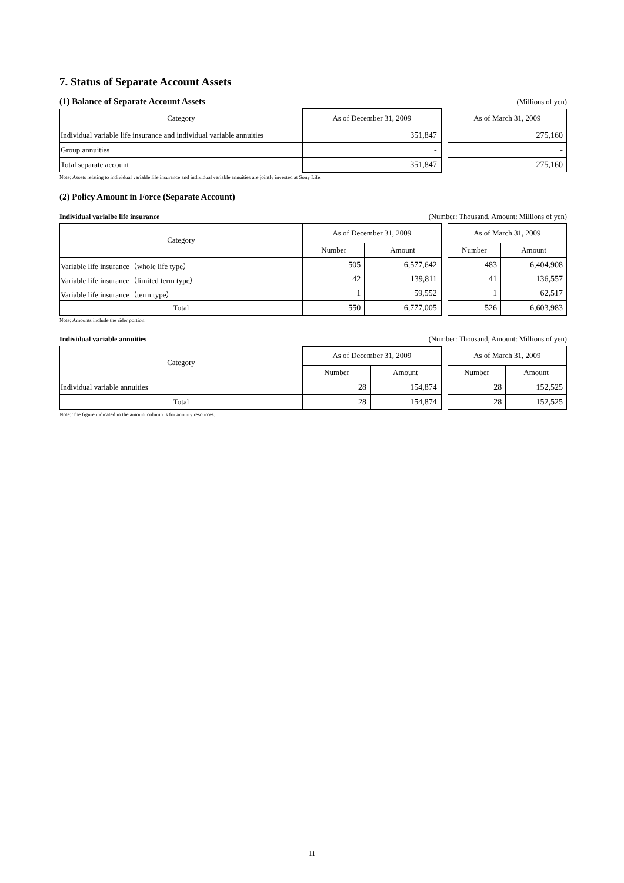7. Status of Separate Account Assets
(1) Balance of Separate Account Assets
(Millions of yen)
| Category | As of December 31, 2009 | | As of March 31, 2009 |
| Individual variable life insurance and individual variable annuities | 351,847 | | 275,160 |
| Group annuities | - | | - |
| Total separate account | 351,847 | | 275,160 |
Note: Assets relating to individual variable life insurance and individual variable annuities are jointly invested at Sony Life.
(2) Policy Amount in Force (Separate Account)
Individual varialbe life insurance
(Number: Thousand, Amount: Millions of yen)
| Category | As of December 31, 2009 | | | As of March 31, 2009 | |
| | Number | Amount | | Number | Amount |
| Variable life insurance（whole life type） | 505 | 6,577,642 | | 483 | 6,404,908 |
| Variable life insurance（limited term type） | 42 | 139,811 | | 41 | 136,557 |
| Variable life insurance（term type） | 1 | 59,552 | | 1 | 62,517 |
| Total | 550 | 6,777,005 | | 526 | 6,603,983 |
Note: Amounts include the rider portion.
Individual variable annuities (Number: Thousand, Amount: Millions of yen)
| Category | As of December 31, 2009 | | | As of March 31, 2009 | |
| | Number | Amount | | Number | Amount |
| Individual variable annuities | 28 | 154,874 | | 28 | 152,525 |
| Total | 28 | 154,874 | | 28 | 152,525 |
Note: The figure indicated in the amount column is for annuity resources.
11